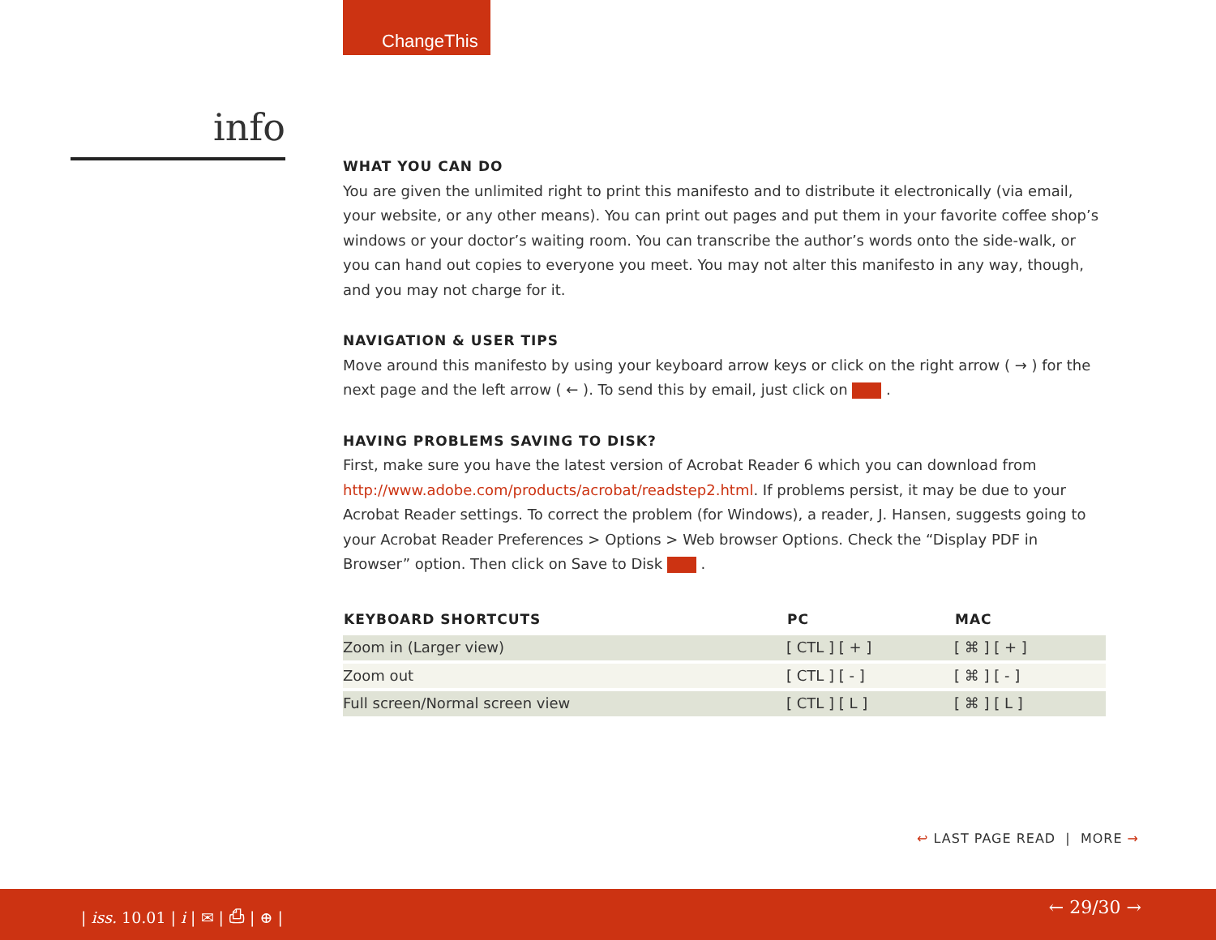ChangeThis
info
WHAT YOU CAN DO
You are given the unlimited right to print this manifesto and to distribute it electronically (via email, your website, or any other means). You can print out pages and put them in your favorite coffee shop’s windows or your doctor’s waiting room. You can transcribe the author’s words onto the side-walk, or you can hand out copies to everyone you meet. You may not alter this manifesto in any way, though, and you may not charge for it.
NAVIGATION & USER TIPS
Move around this manifesto by using your keyboard arrow keys or click on the right arrow ( → ) for the next page and the left arrow ( ← ). To send this by email, just click on .
HAVING PROBLEMS SAVING TO DISK?
First, make sure you have the latest version of Acrobat Reader 6 which you can download from http://www.adobe.com/products/acrobat/readstep2.html. If problems persist, it may be due to your Acrobat Reader settings. To correct the problem (for Windows), a reader, J. Hansen, suggests going to your Acrobat Reader Preferences > Options > Web browser Options. Check the “Display PDF in Browser” option. Then click on Save to Disk .
| KEYBOARD SHORTCUTS | PC | MAC |
| --- | --- | --- |
| Zoom in (Larger view) | [ CTL ] [ + ] | [ ⌘ ] [ + ] |
| Zoom out | [ CTL ] [ - ] | [ ⌘ ] [ - ] |
| Full screen/Normal screen view | [ CTL ] [ L ] | [ ⌘ ] [ L ] |
↩ LAST PAGE READ | MORE →
| iss. 10.01 | i | ✉ | ⎙ | ⊕ | ← 29/30 →